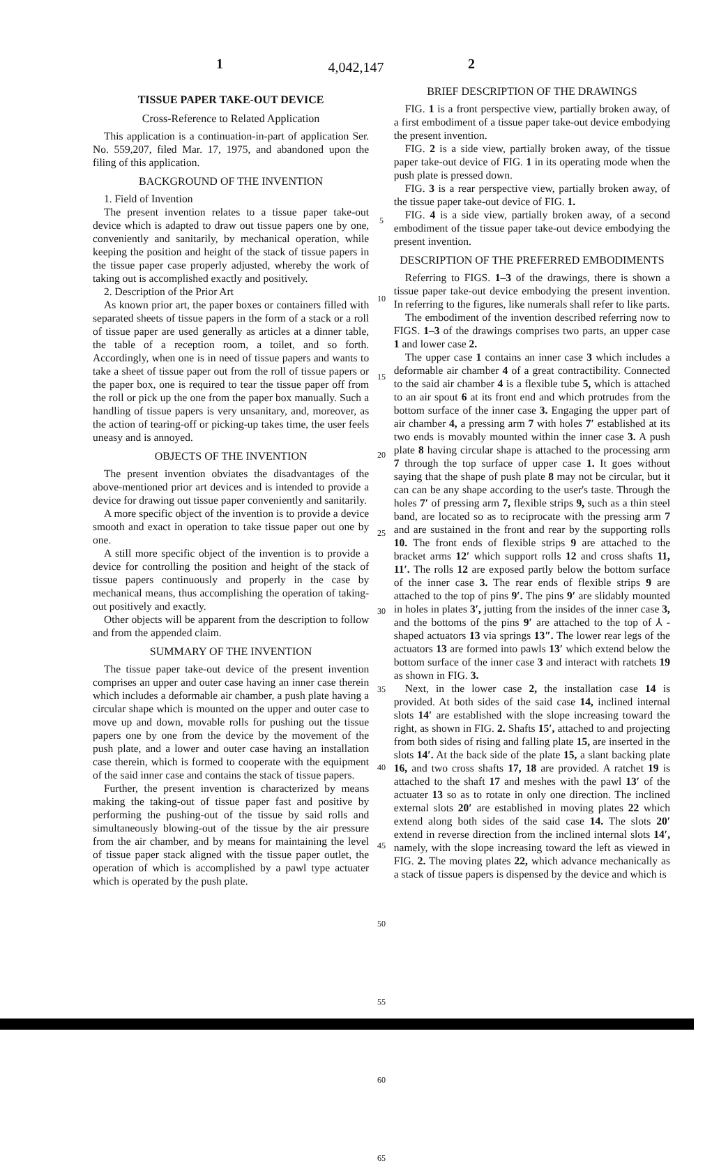4,042,147
1 2
TISSUE PAPER TAKE-OUT DEVICE
Cross-Reference to Related Application
This application is a continuation-in-part of application Ser. No. 559,207, filed Mar. 17, 1975, and abandoned upon the filing of this application.
BACKGROUND OF THE INVENTION
1. Field of Invention
The present invention relates to a tissue paper take-out device which is adapted to draw out tissue papers one by one, conveniently and sanitarily, by mechanical operation, while keeping the position and height of the stack of tissue papers in the tissue paper case properly adjusted, whereby the work of taking out is accomplished exactly and positively.
2. Description of the Prior Art
As known prior art, the paper boxes or containers filled with separated sheets of tissue papers in the form of a stack or a roll of tissue paper are used generally as articles at a dinner table, the table of a reception room, a toilet, and so forth. Accordingly, when one is in need of tissue papers and wants to take a sheet of tissue paper out from the roll of tissue papers or the paper box, one is required to tear the tissue paper off from the roll or pick up the one from the paper box manually. Such a handling of tissue papers is very unsanitary, and, moreover, as the action of tearing-off or picking-up takes time, the user feels uneasy and is annoyed.
OBJECTS OF THE INVENTION
The present invention obviates the disadvantages of the above-mentioned prior art devices and is intended to provide a device for drawing out tissue paper conveniently and sanitarily.
A more specific object of the invention is to provide a device smooth and exact in operation to take tissue paper out one by one.
A still more specific object of the invention is to provide a device for controlling the position and height of the stack of tissue papers continuously and properly in the case by mechanical means, thus accomplishing the operation of taking-out positively and exactly.
Other objects will be apparent from the description to follow and from the appended claim.
SUMMARY OF THE INVENTION
The tissue paper take-out device of the present invention comprises an upper and outer case having an inner case therein which includes a deformable air chamber, a push plate having a circular shape which is mounted on the upper and outer case to move up and down, movable rolls for pushing out the tissue papers one by one from the device by the movement of the push plate, and a lower and outer case having an installation case therein, which is formed to cooperate with the equipment of the said inner case and contains the stack of tissue papers.
Further, the present invention is characterized by means making the taking-out of tissue paper fast and positive by performing the pushing-out of the tissue by said rolls and simultaneously blowing-out of the tissue by the air pressure from the air chamber, and by means for maintaining the level of tissue paper stack aligned with the tissue paper outlet, the operation of which is accomplished by a pawl type actuater which is operated by the push plate.
5
10
15
20
25
30
35
40
45
50
55
60
65
BRIEF DESCRIPTION OF THE DRAWINGS
FIG. 1 is a front perspective view, partially broken away, of a first embodiment of a tissue paper take-out device embodying the present invention.
FIG. 2 is a side view, partially broken away, of the tissue paper take-out device of FIG. 1 in its operating mode when the push plate is pressed down.
FIG. 3 is a rear perspective view, partially broken away, of the tissue paper take-out device of FIG. 1.
FIG. 4 is a side view, partially broken away, of a second embodiment of the tissue paper take-out device embodying the present invention.
DESCRIPTION OF THE PREFERRED EMBODIMENTS
Referring to FIGS. 1–3 of the drawings, there is shown a tissue paper take-out device embodying the present invention. In referring to the figures, like numerals shall refer to like parts.
The embodiment of the invention described referring now to FIGS. 1–3 of the drawings comprises two parts, an upper case 1 and lower case 2.
The upper case 1 contains an inner case 3 which includes a deformable air chamber 4 of a great contractibility. Connected to the said air chamber 4 is a flexible tube 5, which is attached to an air spout 6 at its front end and which protrudes from the bottom surface of the inner case 3. Engaging the upper part of air chamber 4, a pressing arm 7 with holes 7′ established at its two ends is movably mounted within the inner case 3. A push plate 8 having circular shape is attached to the processing arm 7 through the top surface of upper case 1. It goes without saying that the shape of push plate 8 may not be circular, but it can can be any shape according to the user's taste. Through the holes 7′ of pressing arm 7, flexible strips 9, such as a thin steel band, are located so as to reciprocate with the pressing arm 7 and are sustained in the front and rear by the supporting rolls 10. The front ends of flexible strips 9 are attached to the bracket arms 12′ which support rolls 12 and cross shafts 11, 11′. The rolls 12 are exposed partly below the bottom surface of the inner case 3. The rear ends of flexible strips 9 are attached to the top of pins 9′. The pins 9′ are slidably mounted in holes in plates 3′, jutting from the insides of the inner case 3, and the bottoms of the pins 9′ are attached to the top of ⅄ -shaped actuators 13 via springs 13″. The lower rear legs of the actuators 13 are formed into pawls 13′ which extend below the bottom surface of the inner case 3 and interact with ratchets 19 as shown in FIG. 3.
Next, in the lower case 2, the installation case 14 is provided. At both sides of the said case 14, inclined internal slots 14′ are established with the slope increasing toward the right, as shown in FIG. 2. Shafts 15′, attached to and projecting from both sides of rising and falling plate 15, are inserted in the slots 14′. At the back side of the plate 15, a slant backing plate 16, and two cross shafts 17, 18 are provided. A ratchet 19 is attached to the shaft 17 and meshes with the pawl 13′ of the actuater 13 so as to rotate in only one direction. The inclined external slots 20′ are established in moving plates 22 which extend along both sides of the said case 14. The slots 20′ extend in reverse direction from the inclined internal slots 14′, namely, with the slope increasing toward the left as viewed in FIG. 2. The moving plates 22, which advance mechanically as a stack of tissue papers is dispensed by the device and which is